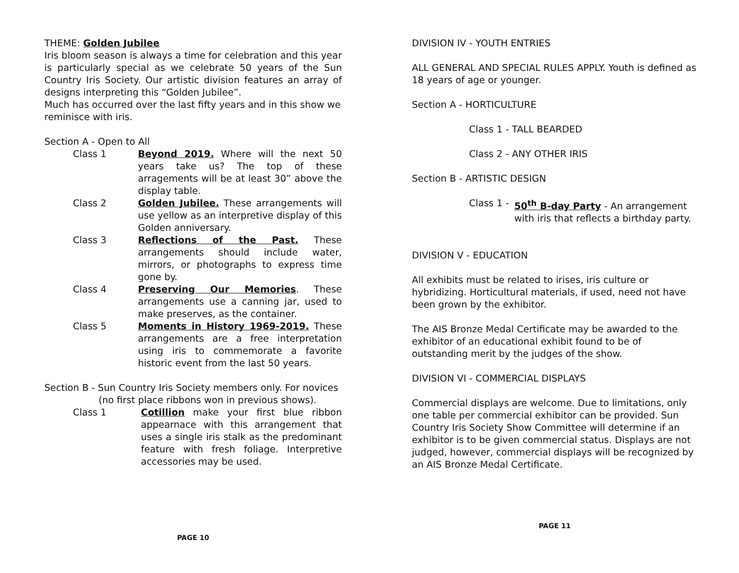THEME: Golden Jubilee
Iris bloom season is always a time for celebration and this year is particularly special as we celebrate 50 years of the Sun Country Iris Society. Our artistic division features an array of designs interpreting this “Golden Jubilee”.
Much has occurred over the last fifty years and in this show we reminisce with iris.
Section A - Open to All
Class 1 Beyond 2019. Where will the next 50 years take us? The top of these arragements will be at least 30” above the display table.
Class 2 Golden Jubilee. These arrangements will use yellow as an interpretive display of this Golden anniversary.
Class 3 Reflections of the Past. These arrangements should include water, mirrors, or photographs to express time gone by.
Class 4 Preserving Our Memories. These arrangements use a canning jar, used to make preserves, as the container.
Class 5 Moments in History 1969-2019. These arrangements are a free interpretation using iris to commemorate a favorite historic event from the last 50 years.
Section B - Sun Country Iris Society members only. For novices
(no first place ribbons won in previous shows).
Class 1 Cotillion make your first blue ribbon appearnace with this arrangement that uses a single iris stalk as the predominant feature with fresh foliage. Interpretive accessories may be used.
PAGE 10
DIVISION IV - YOUTH ENTRIES
ALL GENERAL AND SPECIAL RULES APPLY. Youth is defined as 18 years of age or younger.
Section A - HORTICULTURE
Class 1 - TALL BEARDED
Class 2 - ANY OTHER IRIS
Section B - ARTISTIC DESIGN
Class 1 - 50<sup>th</sup> B-day Party - An arrangement with iris that reflects a birthday party.
DIVISION V - EDUCATION
All exhibits must be related to irises, iris culture or hybridizing. Horticultural materials, if used, need not have been grown by the exhibitor.
The AIS Bronze Medal Certificate may be awarded to the exhibitor of an educational exhibit found to be of outstanding merit by the judges of the show.
DIVISION VI - COMMERCIAL DISPLAYS
Commercial displays are welcome. Due to limitations, only one table per commercial exhibitor can be provided. Sun Country Iris Society Show Committee will determine if an exhibitor is to be given commercial status. Displays are not judged, however, commercial displays will be recognized by an AIS Bronze Medal Certificate.
PAGE 11